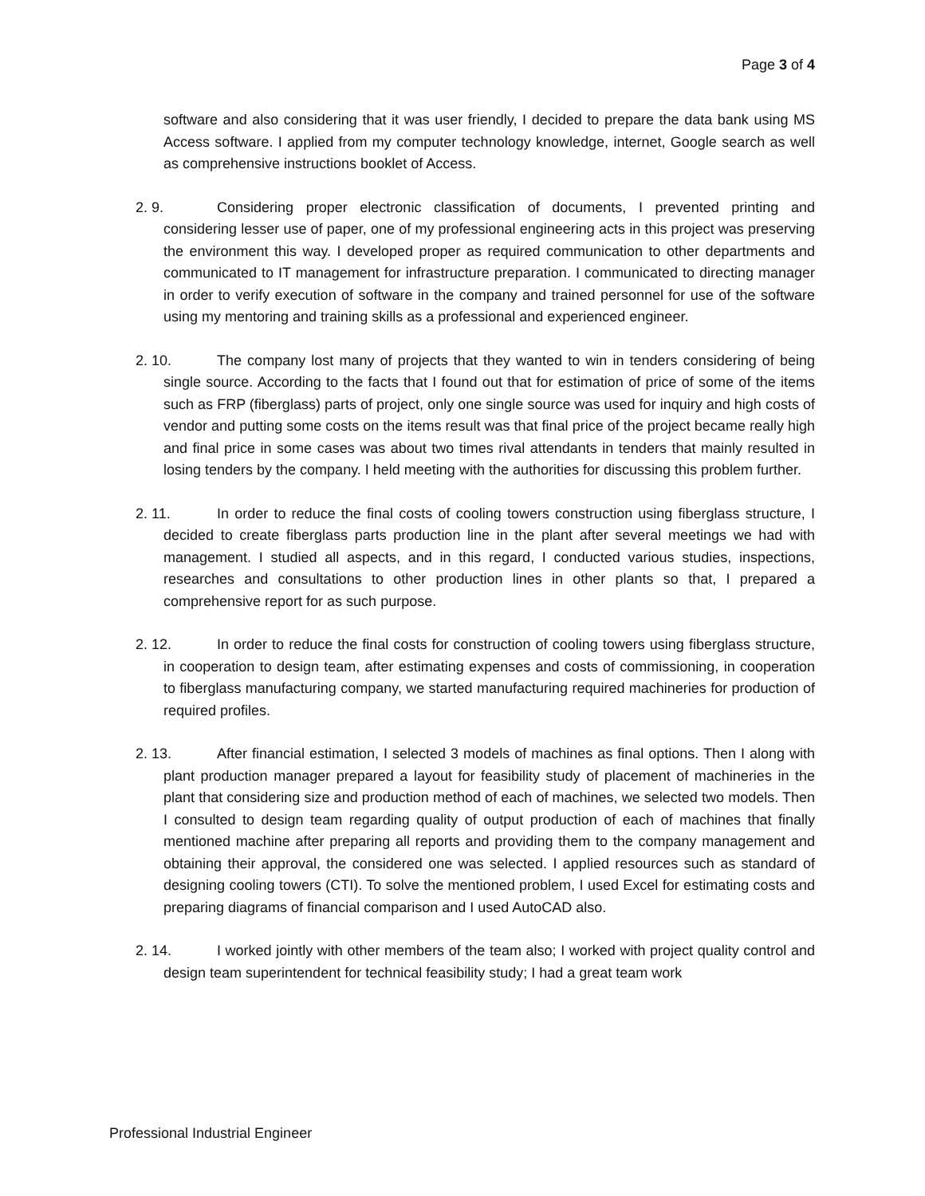Page 3 of 4
software and also considering that it was user friendly, I decided to prepare the data bank using MS Access software. I applied from my computer technology knowledge, internet, Google search as well as comprehensive instructions booklet of Access.
2. 9.
Considering proper electronic classification of documents, I prevented printing and considering lesser use of paper, one of my professional engineering acts in this project was preserving the environment this way. I developed proper as required communication to other departments and communicated to IT management for infrastructure preparation. I communicated to directing manager in order to verify execution of software in the company and trained personnel for use of the software using my mentoring and training skills as a professional and experienced engineer.
2. 10.
The company lost many of projects that they wanted to win in tenders considering of being single source. According to the facts that I found out that for estimation of price of some of the items such as FRP (fiberglass) parts of project, only one single source was used for inquiry and high costs of vendor and putting some costs on the items result was that final price of the project became really high and final price in some cases was about two times rival attendants in tenders that mainly resulted in losing tenders by the company. I held meeting with the authorities for discussing this problem further.
2. 11.
In order to reduce the final costs of cooling towers construction using fiberglass structure, I decided to create fiberglass parts production line in the plant after several meetings we had with management. I studied all aspects, and in this regard, I conducted various studies, inspections, researches and consultations to other production lines in other plants so that, I prepared a comprehensive report for as such purpose.
2. 12.
In order to reduce the final costs for construction of cooling towers using fiberglass structure, in cooperation to design team, after estimating expenses and costs of commissioning, in cooperation to fiberglass manufacturing company, we started manufacturing required machineries for production of required profiles.
2. 13.
After financial estimation, I selected 3 models of machines as final options. Then I along with plant production manager prepared a layout for feasibility study of placement of machineries in the plant that considering size and production method of each of machines, we selected two models. Then I consulted to design team regarding quality of output production of each of machines that finally mentioned machine after preparing all reports and providing them to the company management and obtaining their approval, the considered one was selected. I applied resources such as standard of designing cooling towers (CTI). To solve the mentioned problem, I used Excel for estimating costs and preparing diagrams of financial comparison and I used AutoCAD also.
2. 14.
I worked jointly with other members of the team also; I worked with project quality control and design team superintendent for technical feasibility study; I had a great team work
Professional Industrial Engineer